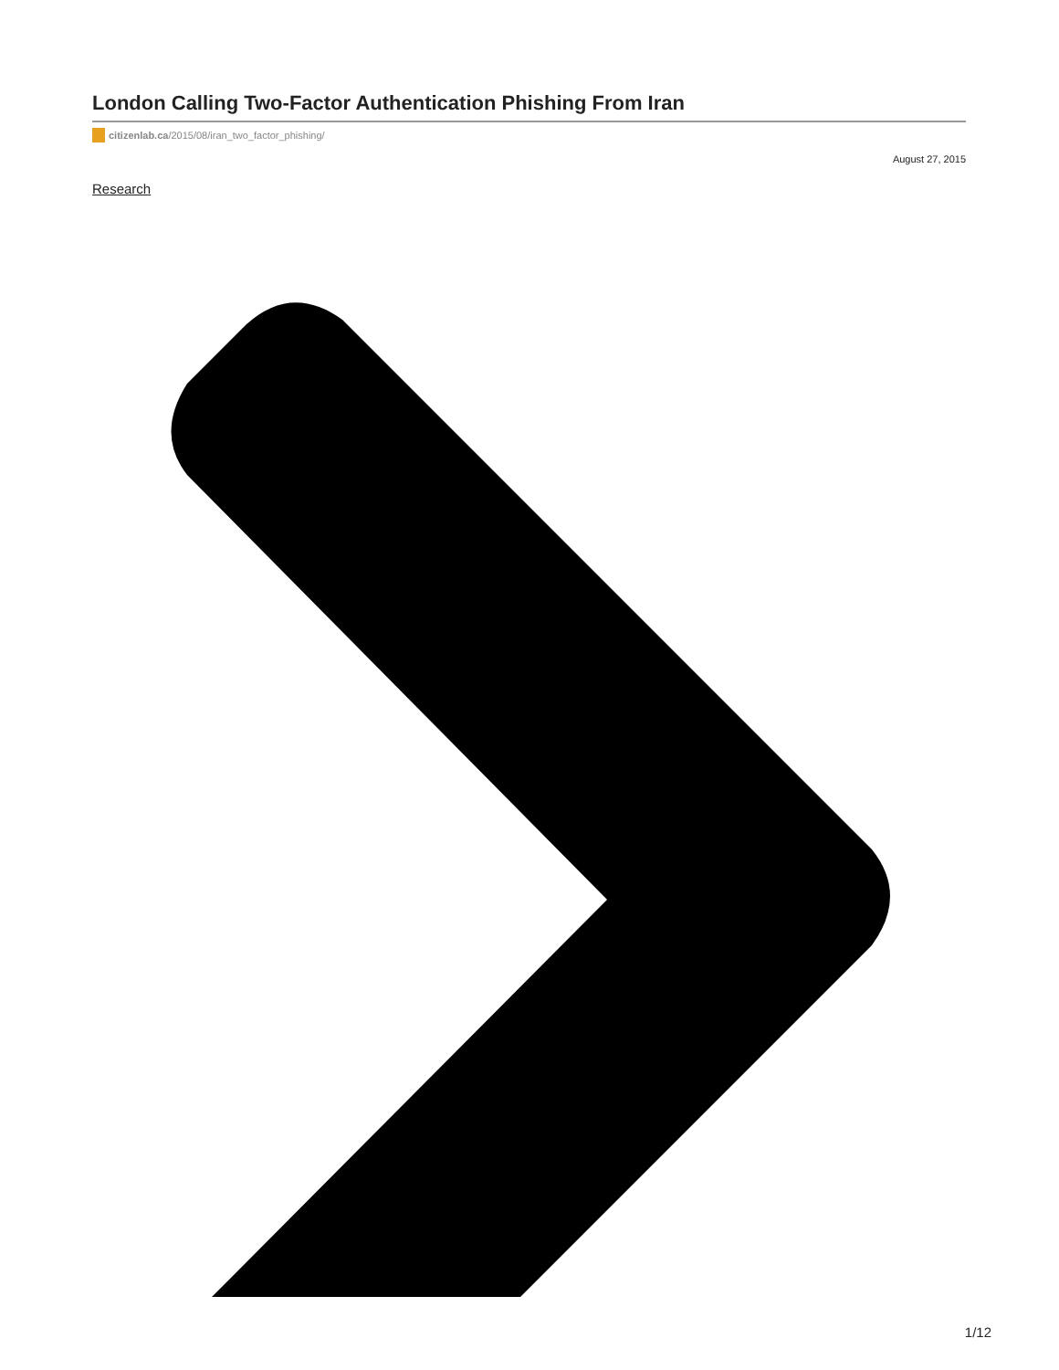London Calling Two-Factor Authentication Phishing From Iran
citizenlab.ca/2015/08/iran_two_factor_phishing/
August 27, 2015
Research
1/12